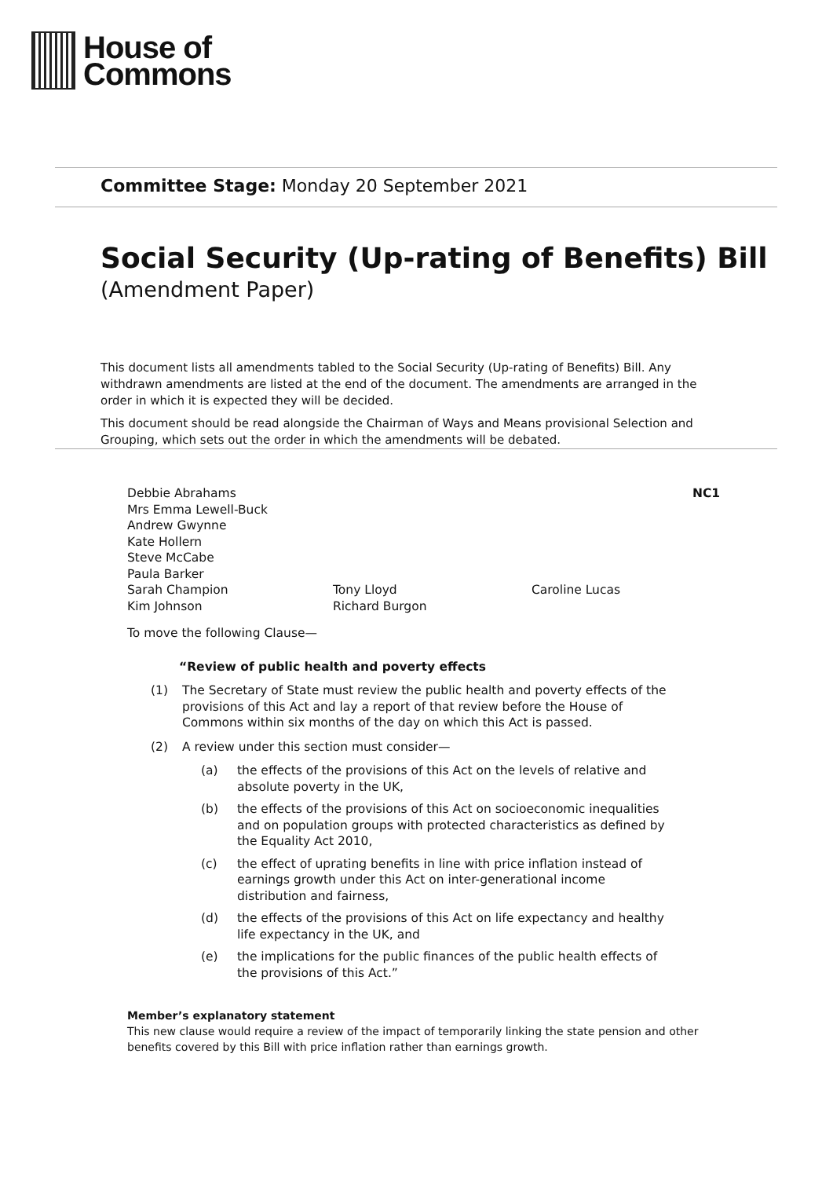House of
Commons
Committee Stage: Monday 20 September 2021
Social Security (Up-rating of Benefits) Bill
(Amendment Paper)
This document lists all amendments tabled to the Social Security (Up-rating of Benefits) Bill. Any withdrawn amendments are listed at the end of the document. The amendments are arranged in the order in which it is expected they will be decided.
This document should be read alongside the Chairman of Ways and Means provisional Selection and Grouping, which sets out the order in which the amendments will be debated.
Debbie Abrahams
Mrs Emma Lewell-Buck
Andrew Gwynne
Kate Hollern
Steve McCabe
Paula Barker
Sarah Champion
Kim Johnson
Tony Lloyd
Richard Burgon
Caroline Lucas
NC1
To move the following Clause—
“Review of public health and poverty effects
(1) The Secretary of State must review the public health and poverty effects of the provisions of this Act and lay a report of that review before the House of Commons within six months of the day on which this Act is passed.
(2) A review under this section must consider—
(a) the effects of the provisions of this Act on the levels of relative and absolute poverty in the UK,
(b) the effects of the provisions of this Act on socioeconomic inequalities and on population groups with protected characteristics as defined by the Equality Act 2010,
(c) the effect of uprating benefits in line with price inflation instead of earnings growth under this Act on inter-generational income distribution and fairness,
(d) the effects of the provisions of this Act on life expectancy and healthy life expectancy in the UK, and
(e) the implications for the public finances of the public health effects of the provisions of this Act.”
Member’s explanatory statement
This new clause would require a review of the impact of temporarily linking the state pension and other benefits covered by this Bill with price inflation rather than earnings growth.